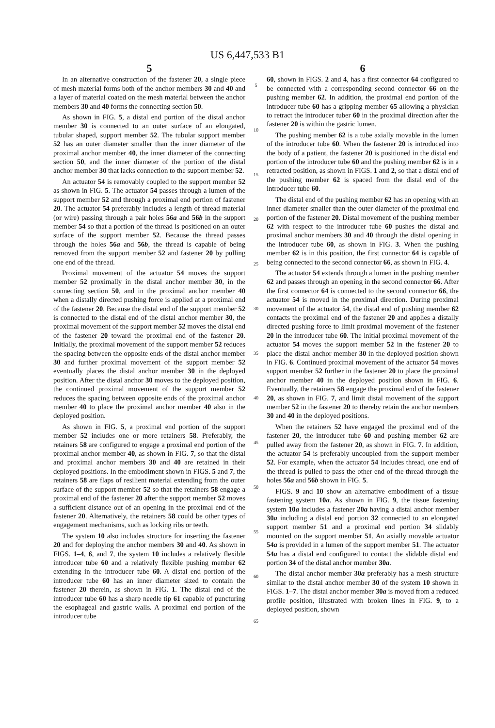US 6,447,533 B1
5
In an alternative construction of the fastener 20, a single piece of mesh material forms both of the anchor members 30 and 40 and a layer of material coated on the mesh material between the anchor members 30 and 40 forms the connecting section 50.
As shown in FIG. 5, a distal end portion of the distal anchor member 30 is connected to an outer surface of an elongated, tubular shaped, support member 52. The tubular support member 52 has an outer diameter smaller than the inner diameter of the proximal anchor member 40, the inner diameter of the connecting section 50, and the inner diameter of the portion of the distal anchor member 30 that lacks connection to the support member 52.
An actuator 54 is removably coupled to the support member 52 as shown in FIG. 5. The actuator 54 passes through a lumen of the support member 52 and through a proximal end portion of fastener 20. The actuator 54 preferably includes a length of thread material (or wire) passing through a pair holes 56a and 56b in the support member 54 so that a portion of the thread is positioned on an outer surface of the support member 52. Because the thread passes through the holes 56a and 56b, the thread is capable of being removed from the support member 52 and fastener 20 by pulling one end of the thread.
Proximal movement of the actuator 54 moves the support member 52 proximally in the distal anchor member 30, in the connecting section 50, and in the proximal anchor member 40 when a distally directed pushing force is applied at a proximal end of the fastener 20. Because the distal end of the support member 52 is connected to the distal end of the distal anchor member 30, the proximal movement of the support member 52 moves the distal end of the fastener 20 toward the proximal end of the fastener 20. Initially, the proximal movement of the support member 52 reduces the spacing between the opposite ends of the distal anchor member 30 and further proximal movement of the support member 52 eventually places the distal anchor member 30 in the deployed position. After the distal anchor 30 moves to the deployed position, the continued proximal movement of the support member 52 reduces the spacing between opposite ends of the proximal anchor member 40 to place the proximal anchor member 40 also in the deployed position.
As shown in FIG. 5, a proximal end portion of the support member 52 includes one or more retainers 58. Preferably, the retainers 58 are configured to engage a proximal end portion of the proximal anchor member 40, as shown in FIG. 7, so that the distal and proximal anchor members 30 and 40 are retained in their deployed positions. In the embodiment shown in FIGS. 5 and 7, the retainers 58 are flaps of resilient material extending from the outer surface of the support member 52 so that the retainers 58 engage a proximal end of the fastener 20 after the support member 52 moves a sufficient distance out of an opening in the proximal end of the fastener 20. Alternatively, the retainers 58 could be other types of engagement mechanisms, such as locking ribs or teeth.
The system 10 also includes structure for inserting the fastener 20 and for deploying the anchor members 30 and 40. As shown in FIGS. 1–4, 6, and 7, the system 10 includes a relatively flexible introducer tube 60 and a relatively flexible pushing member 62 extending in the introducer tube 60. A distal end portion of the introducer tube 60 has an inner diameter sized to contain the fastener 20 therein, as shown in FIG. 1. The distal end of the introducer tube 60 has a sharp needle tip 61 capable of puncturing the esophageal and gastric walls. A proximal end portion of the introducer tube
5
10
15
20
25
30
35
40
45
50
55
60
65
6
60, shown in FIGS. 2 and 4, has a first connector 64 configured to be connected with a corresponding second connector 66 on the pushing member 62. In addition, the proximal end portion of the introducer tube 60 has a gripping member 65 allowing a physician to retract the introducer tuber 60 in the proximal direction after the fastener 20 is within the gastric lumen.
The pushing member 62 is a tube axially movable in the lumen of the introducer tube 60. When the fastener 20 is introduced into the body of a patient, the fastener 20 is positioned in the distal end portion of the introducer tube 60 and the pushing member 62 is in a retracted position, as shown in FIGS. 1 and 2, so that a distal end of the pushing member 62 is spaced from the distal end of the introducer tube 60.
The distal end of the pushing member 62 has an opening with an inner diameter smaller than the outer diameter of the proximal end portion of the fastener 20. Distal movement of the pushing member 62 with respect to the introducer tube 60 pushes the distal and proximal anchor members 30 and 40 through the distal opening in the introducer tube 60, as shown in FIG. 3. When the pushing member 62 is in this position, the first connector 64 is capable of being connected to the second connector 66, as shown in FIG. 4.
The actuator 54 extends through a lumen in the pushing member 62 and passes through an opening in the second connector 66. After the first connector 64 is connected to the second connector 66, the actuator 54 is moved in the proximal direction. During proximal movement of the actuator 54, the distal end of pushing member 62 contacts the proximal end of the fastener 20 and applies a distally directed pushing force to limit proximal movement of the fastener 20 in the introducer tube 60. The initial proximal movement of the actuator 54 moves the support member 52 in the fastener 20 to place the distal anchor member 30 in the deployed position shown in FIG. 6. Continued proximal movement of the actuator 54 moves support member 52 further in the fastener 20 to place the proximal anchor member 40 in the deployed position shown in FIG. 6. Eventually, the retainers 58 engage the proximal end of the fastener 20, as shown in FIG. 7, and limit distal movement of the support member 52 in the fastener 20 to thereby retain the anchor members 30 and 40 in the deployed positions.
When the retainers 52 have engaged the proximal end of the fastener 20, the introducer tube 60 and pushing member 62 are pulled away from the fastener 20, as shown in FIG. 7. In addition, the actuator 54 is preferably uncoupled from the support member 52. For example, when the actuator 54 includes thread, one end of the thread is pulled to pass the other end of the thread through the holes 56a and 56b shown in FIG. 5.
FIGS. 9 and 10 show an alternative embodiment of a tissue fastening system 10a. As shown in FIG. 9, the tissue fastening system 10a includes a fastener 20a having a distal anchor member 30a including a distal end portion 32 connected to an elongated support member 51 and a proximal end portion 34 slidably mounted on the support member 51. An axially movable actuator 54a is provided in a lumen of the support member 51. The actuator 54a has a distal end configured to contact the slidable distal end portion 34 of the distal anchor member 30a.
The distal anchor member 30a preferably has a mesh structure similar to the distal anchor member 30 of the system 10 shown in FIGS. 1–7. The distal anchor member 30a is moved from a reduced profile position, illustrated with broken lines in FIG. 9, to a deployed position, shown